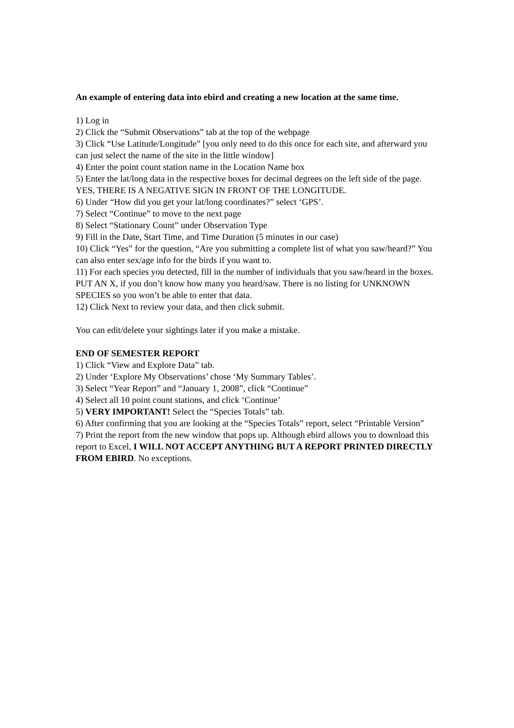An example of entering data into ebird and creating a new location at the same time.
1) Log in
2) Click the “Submit Observations” tab at the top of the webpage
3) Click “Use Latitude/Longitude” [you only need to do this once for each site, and afterward you can just select the name of the site in the little window]
4) Enter the point count station name in the Location Name box
5) Enter the lat/long data in the respective boxes for decimal degrees on the left side of the page. YES, THERE IS A NEGATIVE SIGN IN FRONT OF THE LONGITUDE.
6) Under “How did you get your lat/long coordinates?” select ‘GPS’.
7) Select “Continue” to move to the next page
8) Select “Stationary Count” under Observation Type
9) Fill in the Date, Start Time, and Time Duration (5 minutes in our case)
10) Click “Yes” for the question, “Are you submitting a complete list of what you saw/heard?” You can also enter sex/age info for the birds if you want to.
11) For each species you detected, fill in the number of individuals that you saw/heard in the boxes. PUT AN X, if you don’t know how many you heard/saw. There is no listing for UNKNOWN SPECIES so you won’t be able to enter that data.
12) Click Next to review your data, and then click submit.
You can edit/delete your sightings later if you make a mistake.
END OF SEMESTER REPORT
1) Click “View and Explore Data” tab.
2) Under ‘Explore My Observations’ chose ‘My Summary Tables’.
3) Select “Year Report” and “January 1, 2008”, click “Continue”
4) Select all 10 point count stations, and click ‘Continue’
5) VERY IMPORTANT! Select the “Species Totals” tab.
6) After confirming that you are looking at the “Species Totals” report, select “Printable Version”
7) Print the report from the new window that pops up. Although ebird allows you to download this report to Excel, I WILL NOT ACCEPT ANYTHING BUT A REPORT PRINTED DIRECTLY FROM EBIRD. No exceptions.